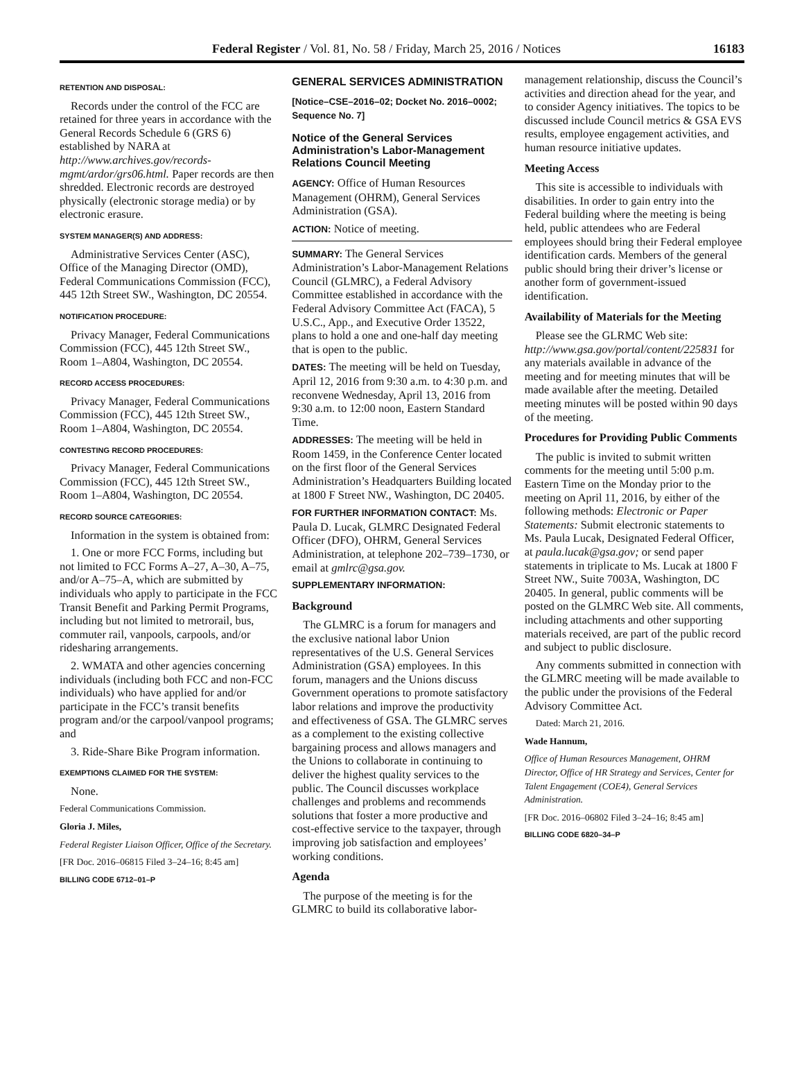Federal Register / Vol. 81, No. 58 / Friday, March 25, 2016 / Notices 16183
RETENTION AND DISPOSAL:
Records under the control of the FCC are retained for three years in accordance with the General Records Schedule 6 (GRS 6) established by NARA at http://www.archives.gov/records-mgmt/ardor/grs06.html. Paper records are then shredded. Electronic records are destroyed physically (electronic storage media) or by electronic erasure.
SYSTEM MANAGER(S) AND ADDRESS:
Administrative Services Center (ASC), Office of the Managing Director (OMD), Federal Communications Commission (FCC), 445 12th Street SW., Washington, DC 20554.
NOTIFICATION PROCEDURE:
Privacy Manager, Federal Communications Commission (FCC), 445 12th Street SW., Room 1–A804, Washington, DC 20554.
RECORD ACCESS PROCEDURES:
Privacy Manager, Federal Communications Commission (FCC), 445 12th Street SW., Room 1–A804, Washington, DC 20554.
CONTESTING RECORD PROCEDURES:
Privacy Manager, Federal Communications Commission (FCC), 445 12th Street SW., Room 1–A804, Washington, DC 20554.
RECORD SOURCE CATEGORIES:
Information in the system is obtained from:
1. One or more FCC Forms, including but not limited to FCC Forms A–27, A–30, A–75, and/or A–75–A, which are submitted by individuals who apply to participate in the FCC Transit Benefit and Parking Permit Programs, including but not limited to metrorail, bus, commuter rail, vanpools, carpools, and/or ridesharing arrangements.
2. WMATA and other agencies concerning individuals (including both FCC and non-FCC individuals) who have applied for and/or participate in the FCC’s transit benefits program and/or the carpool/vanpool programs; and
3. Ride-Share Bike Program information.
EXEMPTIONS CLAIMED FOR THE SYSTEM:
None.
Federal Communications Commission.
Gloria J. Miles,
Federal Register Liaison Officer, Office of the Secretary.
[FR Doc. 2016–06815 Filed 3–24–16; 8:45 am]
BILLING CODE 6712–01–P
GENERAL SERVICES ADMINISTRATION
[Notice–CSE–2016–02; Docket No. 2016–0002; Sequence No. 7]
Notice of the General Services Administration’s Labor-Management Relations Council Meeting
AGENCY: Office of Human Resources Management (OHRM), General Services Administration (GSA).
ACTION: Notice of meeting.
SUMMARY: The General Services Administration’s Labor-Management Relations Council (GLMRC), a Federal Advisory Committee established in accordance with the Federal Advisory Committee Act (FACA), 5 U.S.C., App., and Executive Order 13522, plans to hold a one and one-half day meeting that is open to the public.
DATES: The meeting will be held on Tuesday, April 12, 2016 from 9:30 a.m. to 4:30 p.m. and reconvene Wednesday, April 13, 2016 from 9:30 a.m. to 12:00 noon, Eastern Standard Time.
ADDRESSES: The meeting will be held in Room 1459, in the Conference Center located on the first floor of the General Services Administration’s Headquarters Building located at 1800 F Street NW., Washington, DC 20405.
FOR FURTHER INFORMATION CONTACT: Ms. Paula D. Lucak, GLMRC Designated Federal Officer (DFO), OHRM, General Services Administration, at telephone 202–739–1730, or email at gmlrc@gsa.gov.
SUPPLEMENTARY INFORMATION:
Background
The GLMRC is a forum for managers and the exclusive national labor Union representatives of the U.S. General Services Administration (GSA) employees. In this forum, managers and the Unions discuss Government operations to promote satisfactory labor relations and improve the productivity and effectiveness of GSA. The GLMRC serves as a complement to the existing collective bargaining process and allows managers and the Unions to collaborate in continuing to deliver the highest quality services to the public. The Council discusses workplace challenges and problems and recommends solutions that foster a more productive and cost-effective service to the taxpayer, through improving job satisfaction and employees’ working conditions.
Agenda
The purpose of the meeting is for the GLMRC to build its collaborative labor-
management relationship, discuss the Council’s activities and direction ahead for the year, and to consider Agency initiatives. The topics to be discussed include Council metrics & GSA EVS results, employee engagement activities, and human resource initiative updates.
Meeting Access
This site is accessible to individuals with disabilities. In order to gain entry into the Federal building where the meeting is being held, public attendees who are Federal employees should bring their Federal employee identification cards. Members of the general public should bring their driver’s license or another form of government-issued identification.
Availability of Materials for the Meeting
Please see the GLRMC Web site: http://www.gsa.gov/portal/content/225831 for any materials available in advance of the meeting and for meeting minutes that will be made available after the meeting. Detailed meeting minutes will be posted within 90 days of the meeting.
Procedures for Providing Public Comments
The public is invited to submit written comments for the meeting until 5:00 p.m. Eastern Time on the Monday prior to the meeting on April 11, 2016, by either of the following methods: Electronic or Paper Statements: Submit electronic statements to Ms. Paula Lucak, Designated Federal Officer, at paula.lucak@gsa.gov; or send paper statements in triplicate to Ms. Lucak at 1800 F Street NW., Suite 7003A, Washington, DC 20405. In general, public comments will be posted on the GLMRC Web site. All comments, including attachments and other supporting materials received, are part of the public record and subject to public disclosure.
Any comments submitted in connection with the GLMRC meeting will be made available to the public under the provisions of the Federal Advisory Committee Act.
Dated: March 21, 2016.
Wade Hannum,
Office of Human Resources Management, OHRM Director, Office of HR Strategy and Services, Center for Talent Engagement (COE4), General Services Administration.
[FR Doc. 2016–06802 Filed 3–24–16; 8:45 am]
BILLING CODE 6820–34–P